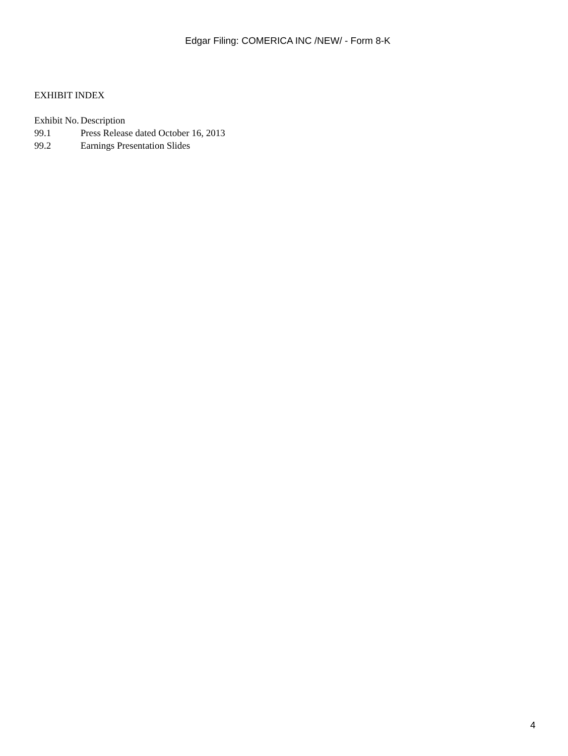Edgar Filing: COMERICA INC /NEW/ - Form 8-K
EXHIBIT INDEX
| Exhibit No. | Description |
| --- | --- |
| 99.1 | Press Release dated October 16, 2013 |
| 99.2 | Earnings Presentation Slides |
4